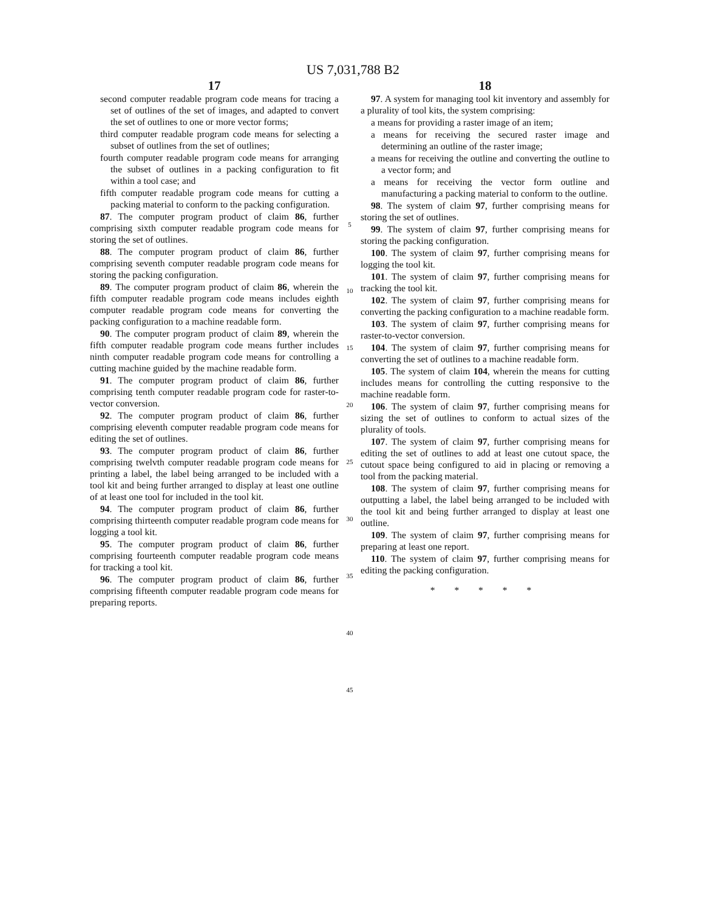US 7,031,788 B2
17
second computer readable program code means for tracing a set of outlines of the set of images, and adapted to convert the set of outlines to one or more vector forms;
third computer readable program code means for selecting a subset of outlines from the set of outlines;
fourth computer readable program code means for arranging the subset of outlines in a packing configuration to fit within a tool case; and
fifth computer readable program code means for cutting a packing material to conform to the packing configuration.
87. The computer program product of claim 86, further comprising sixth computer readable program code means for storing the set of outlines.
88. The computer program product of claim 86, further comprising seventh computer readable program code means for storing the packing configuration.
89. The computer program product of claim 86, wherein the fifth computer readable program code means includes eighth computer readable program code means for converting the packing configuration to a machine readable form.
90. The computer program product of claim 89, wherein the fifth computer readable program code means further includes ninth computer readable program code means for controlling a cutting machine guided by the machine readable form.
91. The computer program product of claim 86, further comprising tenth computer readable program code for raster-to-vector conversion.
92. The computer program product of claim 86, further comprising eleventh computer readable program code means for editing the set of outlines.
93. The computer program product of claim 86, further comprising twelvth computer readable program code means for printing a label, the label being arranged to be included with a tool kit and being further arranged to display at least one outline of at least one tool for included in the tool kit.
94. The computer program product of claim 86, further comprising thirteenth computer readable program code means for logging a tool kit.
95. The computer program product of claim 86, further comprising fourteenth computer readable program code means for tracking a tool kit.
96. The computer program product of claim 86, further comprising fifteenth computer readable program code means for preparing reports.
5
10
15
20
25
30
35
40
45
18
97. A system for managing tool kit inventory and assembly for a plurality of tool kits, the system comprising:
a means for providing a raster image of an item;
a means for receiving the secured raster image and determining an outline of the raster image;
a means for receiving the outline and converting the outline to a vector form; and
a means for receiving the vector form outline and manufacturing a packing material to conform to the outline.
98. The system of claim 97, further comprising means for storing the set of outlines.
99. The system of claim 97, further comprising means for storing the packing configuration.
100. The system of claim 97, further comprising means for logging the tool kit.
101. The system of claim 97, further comprising means for tracking the tool kit.
102. The system of claim 97, further comprising means for converting the packing configuration to a machine readable form.
103. The system of claim 97, further comprising means for raster-to-vector conversion.
104. The system of claim 97, further comprising means for converting the set of outlines to a machine readable form.
105. The system of claim 104, wherein the means for cutting includes means for controlling the cutting responsive to the machine readable form.
106. The system of claim 97, further comprising means for sizing the set of outlines to conform to actual sizes of the plurality of tools.
107. The system of claim 97, further comprising means for editing the set of outlines to add at least one cutout space, the cutout space being configured to aid in placing or removing a tool from the packing material.
108. The system of claim 97, further comprising means for outputting a label, the label being arranged to be included with the tool kit and being further arranged to display at least one outline.
109. The system of claim 97, further comprising means for preparing at least one report.
110. The system of claim 97, further comprising means for editing the packing configuration.
* * * * *